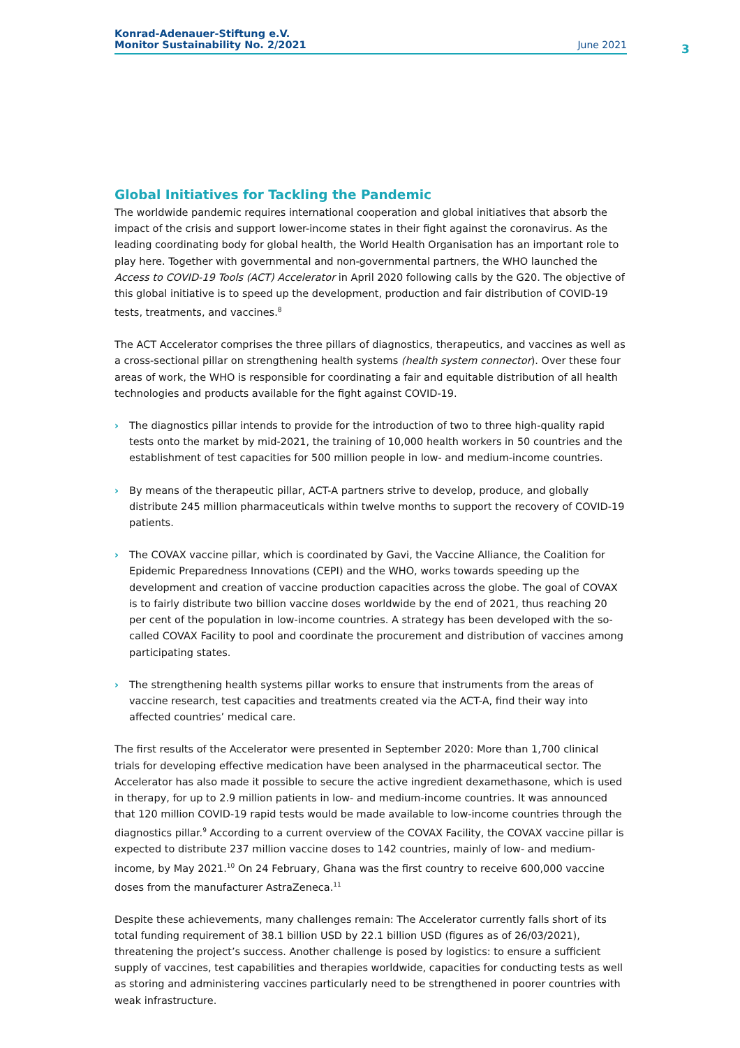Konrad-Adenauer-Stiftung e.V.
Monitor Sustainability No. 2/2021
June 2021
3
Global Initiatives for Tackling the Pandemic
The worldwide pandemic requires international cooperation and global initiatives that absorb the impact of the crisis and support lower-income states in their fight against the coronavirus. As the leading coordinating body for global health, the World Health Organisation has an important role to play here. Together with governmental and non-governmental partners, the WHO launched the Access to COVID-19 Tools (ACT) Accelerator in April 2020 following calls by the G20. The objective of this global initiative is to speed up the development, production and fair distribution of COVID-19 tests, treatments, and vaccines.<sup>8</sup>
The ACT Accelerator comprises the three pillars of diagnostics, therapeutics, and vaccines as well as a cross-sectional pillar on strengthening health systems (health system connector). Over these four areas of work, the WHO is responsible for coordinating a fair and equitable distribution of all health technologies and products available for the fight against COVID-19.
› The diagnostics pillar intends to provide for the introduction of two to three high-quality rapid tests onto the market by mid-2021, the training of 10,000 health workers in 50 countries and the establishment of test capacities for 500 million people in low- and medium-income countries.
› By means of the therapeutic pillar, ACT-A partners strive to develop, produce, and globally distribute 245 million pharmaceuticals within twelve months to support the recovery of COVID-19 patients.
› The COVAX vaccine pillar, which is coordinated by Gavi, the Vaccine Alliance, the Coalition for Epidemic Preparedness Innovations (CEPI) and the WHO, works towards speeding up the development and creation of vaccine production capacities across the globe. The goal of COVAX is to fairly distribute two billion vaccine doses worldwide by the end of 2021, thus reaching 20 per cent of the population in low-income countries. A strategy has been developed with the so-called COVAX Facility to pool and coordinate the procurement and distribution of vaccines among participating states.
› The strengthening health systems pillar works to ensure that instruments from the areas of vaccine research, test capacities and treatments created via the ACT-A, find their way into affected countries’ medical care.
The first results of the Accelerator were presented in September 2020: More than 1,700 clinical trials for developing effective medication have been analysed in the pharmaceutical sector. The Accelerator has also made it possible to secure the active ingredient dexamethasone, which is used in therapy, for up to 2.9 million patients in low- and medium-income countries. It was announced that 120 million COVID-19 rapid tests would be made available to low-income countries through the diagnostics pillar.<sup>9</sup> According to a current overview of the COVAX Facility, the COVAX vaccine pillar is expected to distribute 237 million vaccine doses to 142 countries, mainly of low- and medium-income, by May 2021.<sup>10</sup> On 24 February, Ghana was the first country to receive 600,000 vaccine doses from the manufacturer AstraZeneca.<sup>11</sup>
Despite these achievements, many challenges remain: The Accelerator currently falls short of its total funding requirement of 38.1 billion USD by 22.1 billion USD (figures as of 26/03/2021), threatening the project’s success. Another challenge is posed by logistics: to ensure a sufficient supply of vaccines, test capabilities and therapies worldwide, capacities for conducting tests as well as storing and administering vaccines particularly need to be strengthened in poorer countries with weak infrastructure.